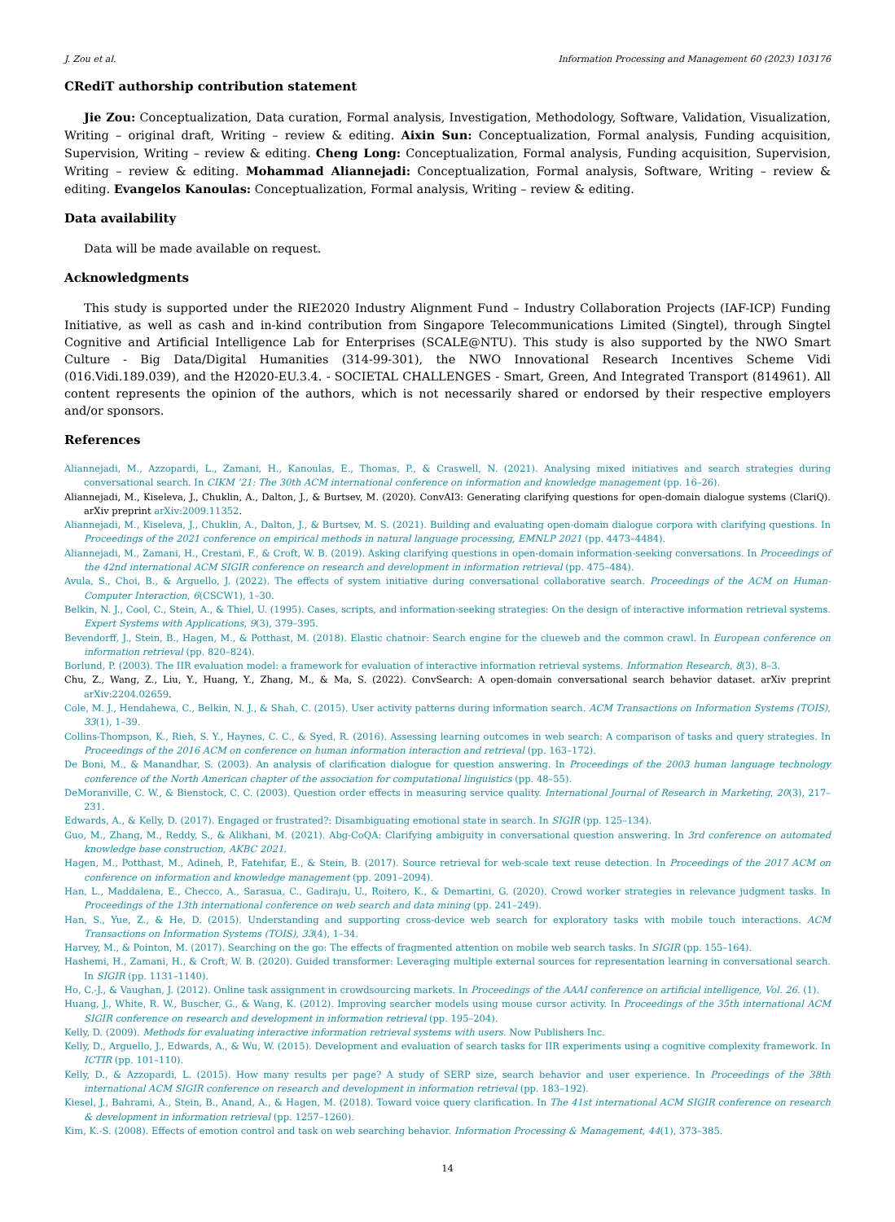J. Zou et al. Information Processing and Management 60 (2023) 103176
CRediT authorship contribution statement
Jie Zou: Conceptualization, Data curation, Formal analysis, Investigation, Methodology, Software, Validation, Visualization, Writing – original draft, Writing – review & editing. Aixin Sun: Conceptualization, Formal analysis, Funding acquisition, Supervision, Writing – review & editing. Cheng Long: Conceptualization, Formal analysis, Funding acquisition, Supervision, Writing – review & editing. Mohammad Aliannejadi: Conceptualization, Formal analysis, Software, Writing – review & editing. Evangelos Kanoulas: Conceptualization, Formal analysis, Writing – review & editing.
Data availability
Data will be made available on request.
Acknowledgments
This study is supported under the RIE2020 Industry Alignment Fund – Industry Collaboration Projects (IAF-ICP) Funding Initiative, as well as cash and in-kind contribution from Singapore Telecommunications Limited (Singtel), through Singtel Cognitive and Artificial Intelligence Lab for Enterprises (SCALE@NTU). This study is also supported by the NWO Smart Culture - Big Data/Digital Humanities (314-99-301), the NWO Innovational Research Incentives Scheme Vidi (016.Vidi.189.039), and the H2020-EU.3.4. - SOCIETAL CHALLENGES - Smart, Green, And Integrated Transport (814961). All content represents the opinion of the authors, which is not necessarily shared or endorsed by their respective employers and/or sponsors.
References
Aliannejadi, M., Azzopardi, L., Zamani, H., Kanoulas, E., Thomas, P., & Craswell, N. (2021). Analysing mixed initiatives and search strategies during conversational search. In CIKM ’21: The 30th ACM international conference on information and knowledge management (pp. 16–26).
Aliannejadi, M., Kiseleva, J., Chuklin, A., Dalton, J., & Burtsev, M. (2020). ConvAI3: Generating clarifying questions for open-domain dialogue systems (ClariQ). arXiv preprint arXiv:2009.11352.
Aliannejadi, M., Kiseleva, J., Chuklin, A., Dalton, J., & Burtsev, M. S. (2021). Building and evaluating open-domain dialogue corpora with clarifying questions. In Proceedings of the 2021 conference on empirical methods in natural language processing, EMNLP 2021 (pp. 4473–4484).
Aliannejadi, M., Zamani, H., Crestani, F., & Croft, W. B. (2019). Asking clarifying questions in open-domain information-seeking conversations. In Proceedings of the 42nd international ACM SIGIR conference on research and development in information retrieval (pp. 475–484).
Avula, S., Choi, B., & Arguello, J. (2022). The effects of system initiative during conversational collaborative search. Proceedings of the ACM on Human-Computer Interaction, 6(CSCW1), 1–30.
Belkin, N. J., Cool, C., Stein, A., & Thiel, U. (1995). Cases, scripts, and information-seeking strategies: On the design of interactive information retrieval systems. Expert Systems with Applications, 9(3), 379–395.
Bevendorff, J., Stein, B., Hagen, M., & Potthast, M. (2018). Elastic chatnoir: Search engine for the clueweb and the common crawl. In European conference on information retrieval (pp. 820–824).
Borlund, P. (2003). The IIR evaluation model: a framework for evaluation of interactive information retrieval systems. Information Research, 8(3), 8–3.
Chu, Z., Wang, Z., Liu, Y., Huang, Y., Zhang, M., & Ma, S. (2022). ConvSearch: A open-domain conversational search behavior dataset. arXiv preprint arXiv:2204.02659.
Cole, M. J., Hendahewa, C., Belkin, N. J., & Shah, C. (2015). User activity patterns during information search. ACM Transactions on Information Systems (TOIS), 33(1), 1–39.
Collins-Thompson, K., Rieh, S. Y., Haynes, C. C., & Syed, R. (2016). Assessing learning outcomes in web search: A comparison of tasks and query strategies. In Proceedings of the 2016 ACM on conference on human information interaction and retrieval (pp. 163–172).
De Boni, M., & Manandhar, S. (2003). An analysis of clarification dialogue for question answering. In Proceedings of the 2003 human language technology conference of the North American chapter of the association for computational linguistics (pp. 48–55).
DeMoranville, C. W., & Bienstock, C. C. (2003). Question order effects in measuring service quality. International Journal of Research in Marketing, 20(3), 217–231.
Edwards, A., & Kelly, D. (2017). Engaged or frustrated?: Disambiguating emotional state in search. In SIGIR (pp. 125–134).
Guo, M., Zhang, M., Reddy, S., & Alikhani, M. (2021). Abg-CoQA: Clarifying ambiguity in conversational question answering. In 3rd conference on automated knowledge base construction, AKBC 2021.
Hagen, M., Potthast, M., Adineh, P., Fatehifar, E., & Stein, B. (2017). Source retrieval for web-scale text reuse detection. In Proceedings of the 2017 ACM on conference on information and knowledge management (pp. 2091–2094).
Han, L., Maddalena, E., Checco, A., Sarasua, C., Gadiraju, U., Roitero, K., & Demartini, G. (2020). Crowd worker strategies in relevance judgment tasks. In Proceedings of the 13th international conference on web search and data mining (pp. 241–249).
Han, S., Yue, Z., & He, D. (2015). Understanding and supporting cross-device web search for exploratory tasks with mobile touch interactions. ACM Transactions on Information Systems (TOIS), 33(4), 1–34.
Harvey, M., & Pointon, M. (2017). Searching on the go: The effects of fragmented attention on mobile web search tasks. In SIGIR (pp. 155–164).
Hashemi, H., Zamani, H., & Croft, W. B. (2020). Guided transformer: Leveraging multiple external sources for representation learning in conversational search. In SIGIR (pp. 1131–1140).
Ho, C.-J., & Vaughan, J. (2012). Online task assignment in crowdsourcing markets. In Proceedings of the AAAI conference on artificial intelligence, Vol. 26. (1).
Huang, J., White, R. W., Buscher, G., & Wang, K. (2012). Improving searcher models using mouse cursor activity. In Proceedings of the 35th international ACM SIGIR conference on research and development in information retrieval (pp. 195–204).
Kelly, D. (2009). Methods for evaluating interactive information retrieval systems with users. Now Publishers Inc.
Kelly, D., Arguello, J., Edwards, A., & Wu, W. (2015). Development and evaluation of search tasks for IIR experiments using a cognitive complexity framework. In ICTIR (pp. 101–110).
Kelly, D., & Azzopardi, L. (2015). How many results per page? A study of SERP size, search behavior and user experience. In Proceedings of the 38th international ACM SIGIR conference on research and development in information retrieval (pp. 183–192).
Kiesel, J., Bahrami, A., Stein, B., Anand, A., & Hagen, M. (2018). Toward voice query clarification. In The 41st international ACM SIGIR conference on research & development in information retrieval (pp. 1257–1260).
Kim, K.-S. (2008). Effects of emotion control and task on web searching behavior. Information Processing & Management, 44(1), 373–385.
14